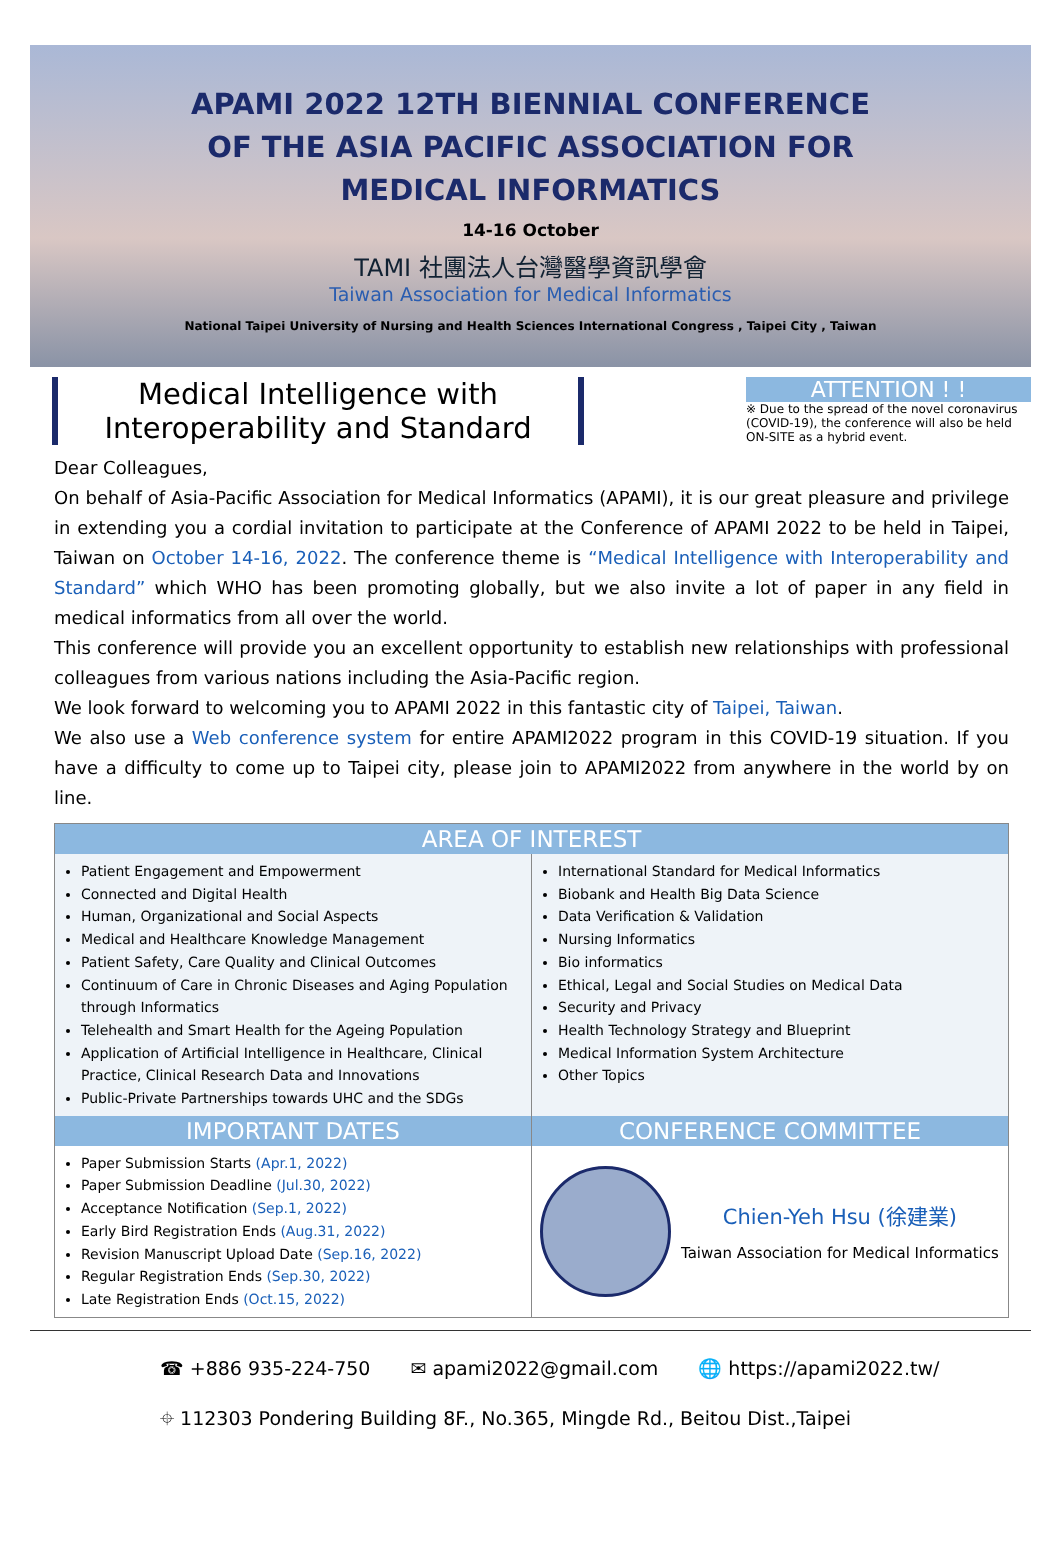APAMI 2022 12TH BIENNIAL CONFERENCE
OF THE ASIA PACIFIC ASSOCIATION FOR
MEDICAL INFORMATICS
14-16 October
TAMI 社團法人台灣醫學資訊學會
Taiwan Association for Medical Informatics
National Taipei University of Nursing and Health Sciences International Congress , Taipei City , Taiwan
Medical Intelligence with
Interoperability and Standard
ATTENTION ! !
※ Due to the spread of the novel coronavirus (COVID-19), the conference will also be held ON-SITE as a hybrid event.
Dear Colleagues,
On behalf of Asia-Pacific Association for Medical Informatics (APAMI), it is our great pleasure and privilege in extending you a cordial invitation to participate at the Conference of APAMI 2022 to be held in Taipei, Taiwan on October 14-16, 2022. The conference theme is “Medical Intelligence with Interoperability and Standard” which WHO has been promoting globally, but we also invite a lot of paper in any field in medical informatics from all over the world.
This conference will provide you an excellent opportunity to establish new relationships with professional colleagues from various nations including the Asia-Pacific region.
We look forward to welcoming you to APAMI 2022 in this fantastic city of Taipei, Taiwan.
We also use a Web conference system for entire APAMI2022 program in this COVID-19 situation. If you have a difficulty to come up to Taipei city, please join to APAMI2022 from anywhere in the world by on line.
AREA OF INTEREST
Patient Engagement and Empowerment
Connected and Digital Health
Human, Organizational and Social Aspects
Medical and Healthcare Knowledge Management
Patient Safety, Care Quality and Clinical Outcomes
Continuum of Care in Chronic Diseases and Aging Population through Informatics
Telehealth and Smart Health for the Ageing Population
Application of Artificial Intelligence in Healthcare, Clinical Practice, Clinical Research Data and Innovations
Public-Private Partnerships towards UHC and the SDGs
International Standard for Medical Informatics
Biobank and Health Big Data Science
Data Verification & Validation
Nursing Informatics
Bio informatics
Ethical, Legal and Social Studies on Medical Data
Security and Privacy
Health Technology Strategy and Blueprint
Medical Information System Architecture
Other Topics
IMPORTANT DATES
Paper Submission Starts (Apr.1, 2022)
Paper Submission Deadline (Jul.30, 2022)
Acceptance Notification (Sep.1, 2022)
Early Bird Registration Ends (Aug.31, 2022)
Revision Manuscript Upload Date (Sep.16, 2022)
Regular Registration Ends (Sep.30, 2022)
Late Registration Ends (Oct.15, 2022)
CONFERENCE COMMITTEE
Chien-Yeh Hsu (徐建業)
Taiwan Association for Medical Informatics
☎ +886 935-224-750 ✉ apami2022@gmail.com 🌐 https://apami2022.tw/
⌖ 112303 Pondering Building 8F., No.365, Mingde Rd., Beitou Dist.,Taipei